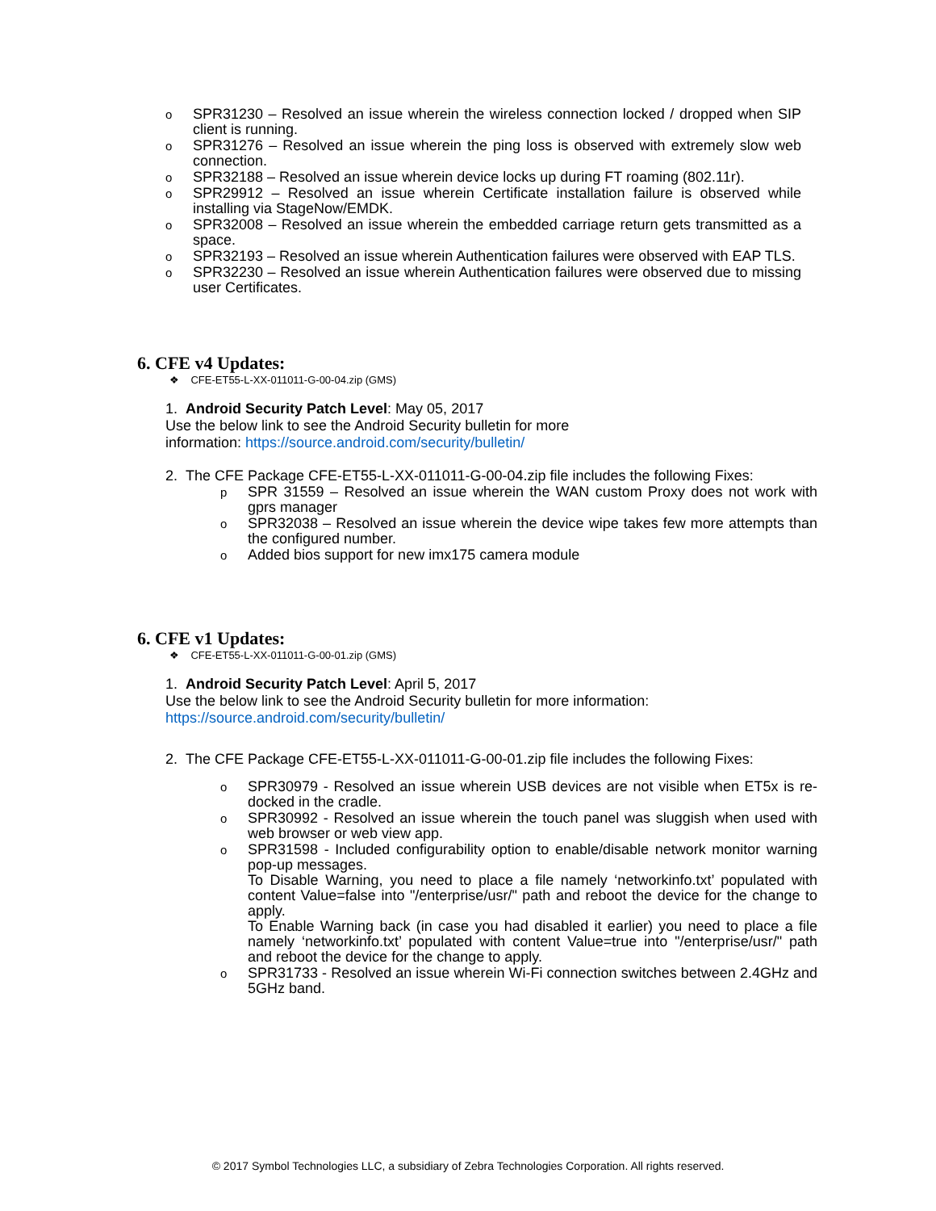o SPR31230 – Resolved an issue wherein the wireless connection locked / dropped when SIP client is running.
o SPR31276 – Resolved an issue wherein the ping loss is observed with extremely slow web connection.
o SPR32188 – Resolved an issue wherein device locks up during FT roaming (802.11r).
o SPR29912 – Resolved an issue wherein Certificate installation failure is observed while installing via StageNow/EMDK.
o SPR32008 – Resolved an issue wherein the embedded carriage return gets transmitted as a space.
o SPR32193 – Resolved an issue wherein Authentication failures were observed with EAP TLS.
o SPR32230 – Resolved an issue wherein Authentication failures were observed due to missing user Certificates.
6. CFE v4 Updates:
❖ CFE-ET55-L-XX-011011-G-00-04.zip (GMS)
1. Android Security Patch Level: May 05, 2017
Use the below link to see the Android Security bulletin for more
information: https://source.android.com/security/bulletin/
2. The CFE Package CFE-ET55-L-XX-011011-G-00-04.zip file includes the following Fixes:
p SPR 31559 – Resolved an issue wherein the WAN custom Proxy does not work with gprs manager
o SPR32038 – Resolved an issue wherein the device wipe takes few more attempts than the configured number.
o Added bios support for new imx175 camera module
6. CFE v1 Updates:
❖ CFE-ET55-L-XX-011011-G-00-01.zip (GMS)
1. Android Security Patch Level: April 5, 2017
Use the below link to see the Android Security bulletin for more information:
https://source.android.com/security/bulletin/
2. The CFE Package CFE-ET55-L-XX-011011-G-00-01.zip file includes the following Fixes:
o SPR30979 - Resolved an issue wherein USB devices are not visible when ET5x is re-docked in the cradle.
o SPR30992 - Resolved an issue wherein the touch panel was sluggish when used with web browser or web view app.
o SPR31598 - Included configurability option to enable/disable network monitor warning pop-up messages.
To Disable Warning, you need to place a file namely ‘networkinfo.txt’ populated with content Value=false into "/enterprise/usr/" path and reboot the device for the change to apply.
To Enable Warning back (in case you had disabled it earlier) you need to place a file namely ‘networkinfo.txt’ populated with content Value=true into "/enterprise/usr/" path and reboot the device for the change to apply.
o SPR31733 - Resolved an issue wherein Wi-Fi connection switches between 2.4GHz and 5GHz band.
© 2017 Symbol Technologies LLC, a subsidiary of Zebra Technologies Corporation. All rights reserved.